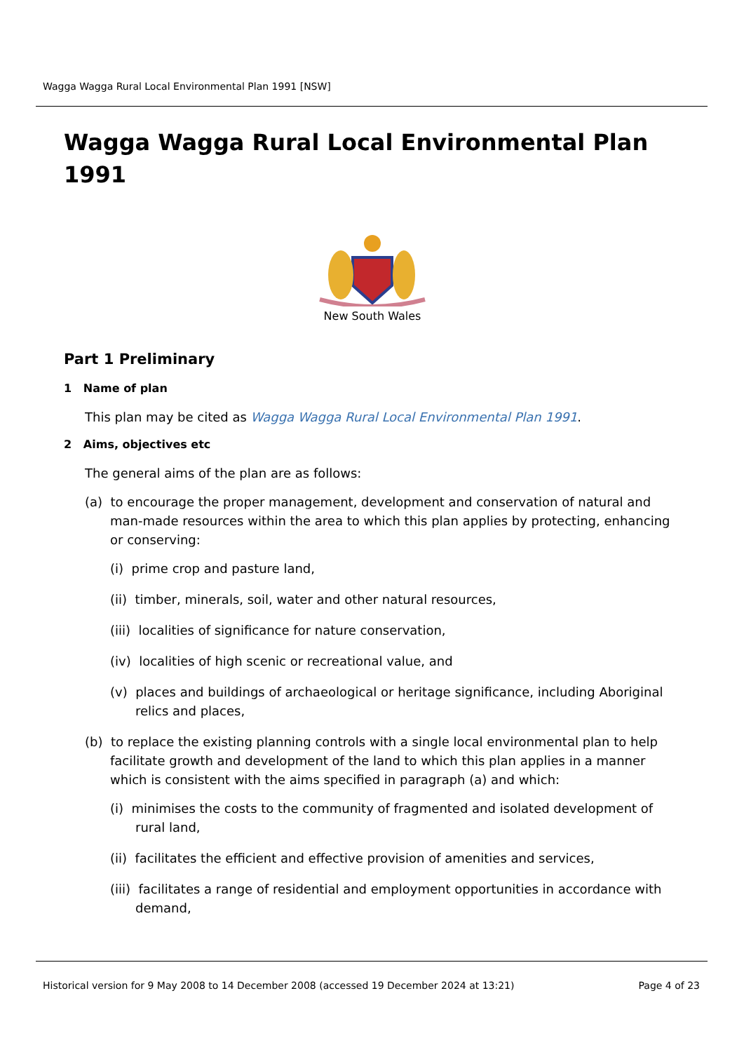Wagga Wagga Rural Local Environmental Plan 1991 [NSW]
Wagga Wagga Rural Local Environmental Plan 1991
New South Wales
Part 1 Preliminary
1 Name of plan
This plan may be cited as Wagga Wagga Rural Local Environmental Plan 1991.
2 Aims, objectives etc
The general aims of the plan are as follows:
(a) to encourage the proper management, development and conservation of natural and man-made resources within the area to which this plan applies by protecting, enhancing or conserving:
(i) prime crop and pasture land,
(ii) timber, minerals, soil, water and other natural resources,
(iii) localities of significance for nature conservation,
(iv) localities of high scenic or recreational value, and
(v) places and buildings of archaeological or heritage significance, including Aboriginal relics and places,
(b) to replace the existing planning controls with a single local environmental plan to help facilitate growth and development of the land to which this plan applies in a manner which is consistent with the aims specified in paragraph (a) and which:
(i) minimises the costs to the community of fragmented and isolated development of rural land,
(ii) facilitates the efficient and effective provision of amenities and services,
(iii) facilitates a range of residential and employment opportunities in accordance with demand,
Historical version for 9 May 2008 to 14 December 2008 (accessed 19 December 2024 at 13:21) Page 4 of 23